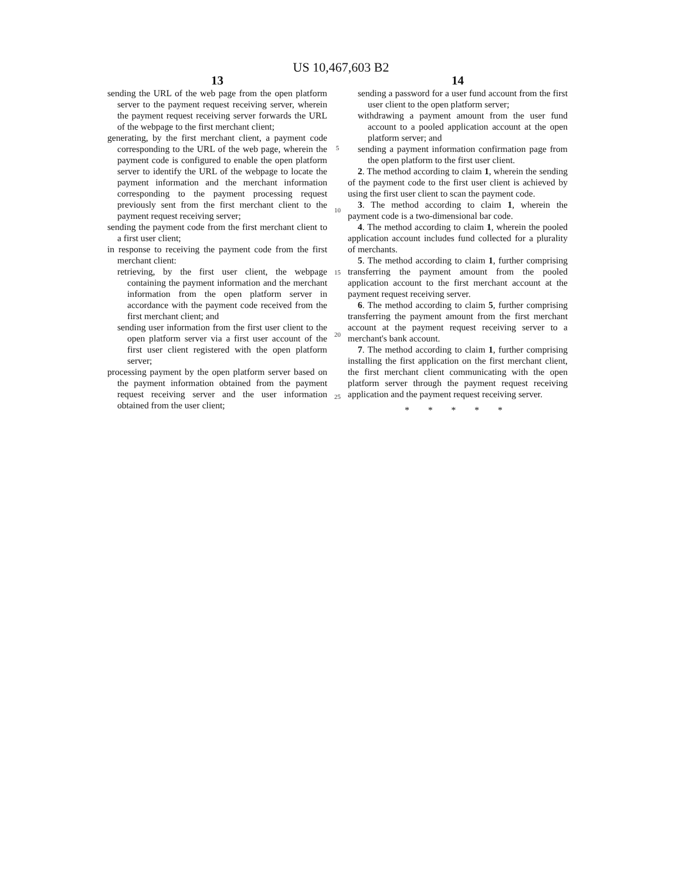US 10,467,603 B2
13
sending the URL of the web page from the open platform server to the payment request receiving server, wherein the payment request receiving server forwards the URL of the webpage to the first merchant client;
generating, by the first merchant client, a payment code corresponding to the URL of the web page, wherein the payment code is configured to enable the open platform server to identify the URL of the webpage to locate the payment information and the merchant information corresponding to the payment processing request previously sent from the first merchant client to the payment request receiving server;
sending the payment code from the first merchant client to a first user client;
in response to receiving the payment code from the first merchant client:
retrieving, by the first user client, the webpage containing the payment information and the merchant information from the open platform server in accordance with the payment code received from the first merchant client; and
sending user information from the first user client to the open platform server via a first user account of the first user client registered with the open platform server;
processing payment by the open platform server based on the payment information obtained from the payment request receiving server and the user information obtained from the user client;
5
10
15
20
25
14
sending a password for a user fund account from the first user client to the open platform server;
withdrawing a payment amount from the user fund account to a pooled application account at the open platform server; and
sending a payment information confirmation page from the open platform to the first user client.
2. The method according to claim 1, wherein the sending of the payment code to the first user client is achieved by using the first user client to scan the payment code.
3. The method according to claim 1, wherein the payment code is a two-dimensional bar code.
4. The method according to claim 1, wherein the pooled application account includes fund collected for a plurality of merchants.
5. The method according to claim 1, further comprising transferring the payment amount from the pooled application account to the first merchant account at the payment request receiving server.
6. The method according to claim 5, further comprising transferring the payment amount from the first merchant account at the payment request receiving server to a merchant's bank account.
7. The method according to claim 1, further comprising installing the first application on the first merchant client, the first merchant client communicating with the open platform server through the payment request receiving application and the payment request receiving server.
* * * * *